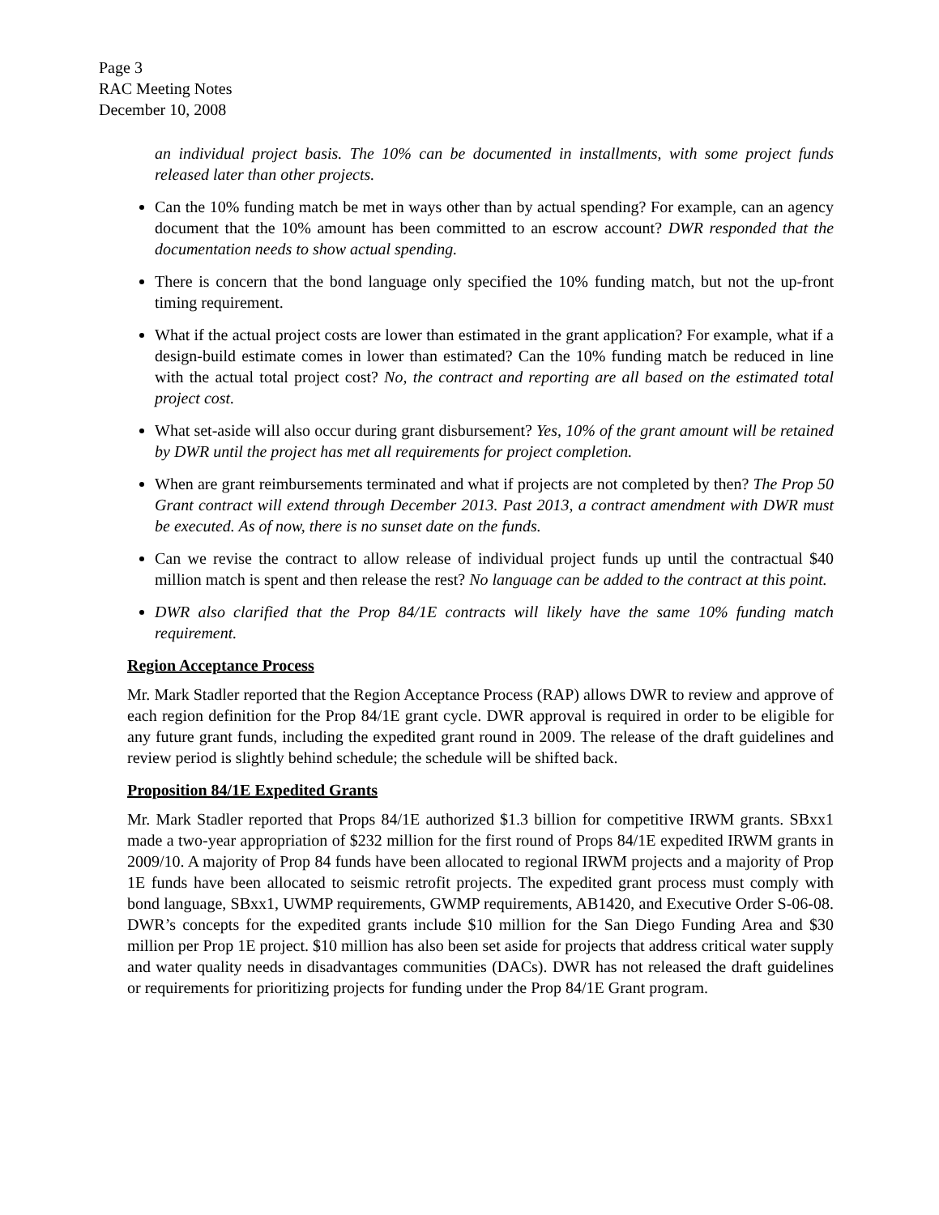Page 3
RAC Meeting Notes
December 10, 2008
an individual project basis. The 10% can be documented in installments, with some project funds released later than other projects.
Can the 10% funding match be met in ways other than by actual spending? For example, can an agency document that the 10% amount has been committed to an escrow account? DWR responded that the documentation needs to show actual spending.
There is concern that the bond language only specified the 10% funding match, but not the up-front timing requirement.
What if the actual project costs are lower than estimated in the grant application? For example, what if a design-build estimate comes in lower than estimated? Can the 10% funding match be reduced in line with the actual total project cost? No, the contract and reporting are all based on the estimated total project cost.
What set-aside will also occur during grant disbursement? Yes, 10% of the grant amount will be retained by DWR until the project has met all requirements for project completion.
When are grant reimbursements terminated and what if projects are not completed by then? The Prop 50 Grant contract will extend through December 2013. Past 2013, a contract amendment with DWR must be executed. As of now, there is no sunset date on the funds.
Can we revise the contract to allow release of individual project funds up until the contractual $40 million match is spent and then release the rest? No language can be added to the contract at this point.
DWR also clarified that the Prop 84/1E contracts will likely have the same 10% funding match requirement.
Region Acceptance Process
Mr. Mark Stadler reported that the Region Acceptance Process (RAP) allows DWR to review and approve of each region definition for the Prop 84/1E grant cycle. DWR approval is required in order to be eligible for any future grant funds, including the expedited grant round in 2009. The release of the draft guidelines and review period is slightly behind schedule; the schedule will be shifted back.
Proposition 84/1E Expedited Grants
Mr. Mark Stadler reported that Props 84/1E authorized $1.3 billion for competitive IRWM grants. SBxx1 made a two-year appropriation of $232 million for the first round of Props 84/1E expedited IRWM grants in 2009/10. A majority of Prop 84 funds have been allocated to regional IRWM projects and a majority of Prop 1E funds have been allocated to seismic retrofit projects. The expedited grant process must comply with bond language, SBxx1, UWMP requirements, GWMP requirements, AB1420, and Executive Order S-06-08. DWR’s concepts for the expedited grants include $10 million for the San Diego Funding Area and $30 million per Prop 1E project. $10 million has also been set aside for projects that address critical water supply and water quality needs in disadvantages communities (DACs). DWR has not released the draft guidelines or requirements for prioritizing projects for funding under the Prop 84/1E Grant program.